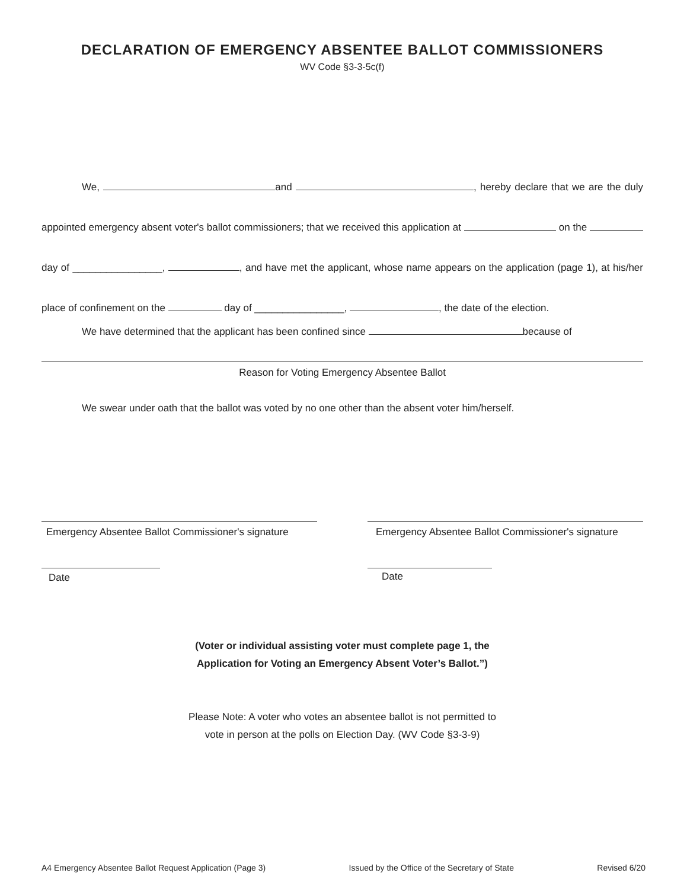DECLARATION OF EMERGENCY ABSENTEE BALLOT COMMISSIONERS
WV Code §3-3-5c(f)
We, and , hereby declare that we are the duly appointed emergency absent voter's ballot commissioners; that we received this application at on the day of ________________, , and have met the applicant, whose name appears on the application (page 1), at his/her place of confinement on the day of ________________, , the date of the election.
We have determined that the applicant has been confined since because of
Reason for Voting Emergency Absentee Ballot
We swear under oath that the ballot was voted by no one other than the absent voter him/herself.
Emergency Absentee Ballot Commissioner's signature
Date
Emergency Absentee Ballot Commissioner's signature
Date
(Voter or individual assisting voter must complete page 1, the
Application for Voting an Emergency Absent Voter’s Ballot.”)
Please Note: A voter who votes an absentee ballot is not permitted to
vote in person at the polls on Election Day. (WV Code §3-3-9)
A4 Emergency Absentee Ballot Request Application (Page 3) Issued by the Office of the Secretary of State Revised 6/20